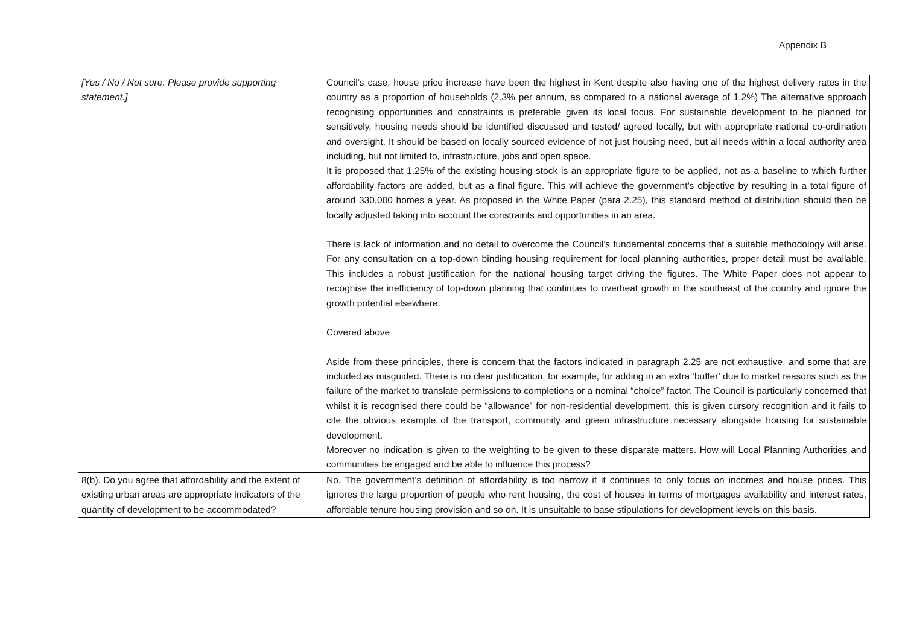Appendix B
| [Yes / No / Not sure. Please provide supporting statement.] | Council’s case, house price increase have been the highest in Kent despite also having one of the highest delivery rates in the country as a proportion of households (2.3% per annum, as compared to a national average of 1.2%) The alternative approach recognising opportunities and constraints is preferable given its local focus. For sustainable development to be planned for sensitively, housing needs should be identified discussed and tested/ agreed locally, but with appropriate national co-ordination and oversight. It should be based on locally sourced evidence of not just housing need, but all needs within a local authority area including, but not limited to, infrastructure, jobs and open space. It is proposed that 1.25% of the existing housing stock is an appropriate figure to be applied, not as a baseline to which further affordability factors are added, but as a final figure. This will achieve the government’s objective by resulting in a total figure of around 330,000 homes a year. As proposed in the White Paper (para 2.25), this standard method of distribution should then be locally adjusted taking into account the constraints and opportunities in an area. There is lack of information and no detail to overcome the Council’s fundamental concerns that a suitable methodology will arise. For any consultation on a top-down binding housing requirement for local planning authorities, proper detail must be available. This includes a robust justification for the national housing target driving the figures. The White Paper does not appear to recognise the inefficiency of top-down planning that continues to overheat growth in the southeast of the country and ignore the growth potential elsewhere. Covered above Aside from these principles, there is concern that the factors indicated in paragraph 2.25 are not exhaustive, and some that are included as misguided. There is no clear justification, for example, for adding in an extra ‘buffer’ due to market reasons such as the failure of the market to translate permissions to completions or a nominal “choice” factor. The Council is particularly concerned that whilst it is recognised there could be “allowance” for non-residential development, this is given cursory recognition and it fails to cite the obvious example of the transport, community and green infrastructure necessary alongside housing for sustainable development. Moreover no indication is given to the weighting to be given to these disparate matters. How will Local Planning Authorities and communities be engaged and be able to influence this process? |
| 8(b). Do you agree that affordability and the extent of existing urban areas are appropriate indicators of the quantity of development to be accommodated? | No. The government’s definition of affordability is too narrow if it continues to only focus on incomes and house prices. This ignores the large proportion of people who rent housing, the cost of houses in terms of mortgages availability and interest rates, affordable tenure housing provision and so on. It is unsuitable to base stipulations for development levels on this basis. |